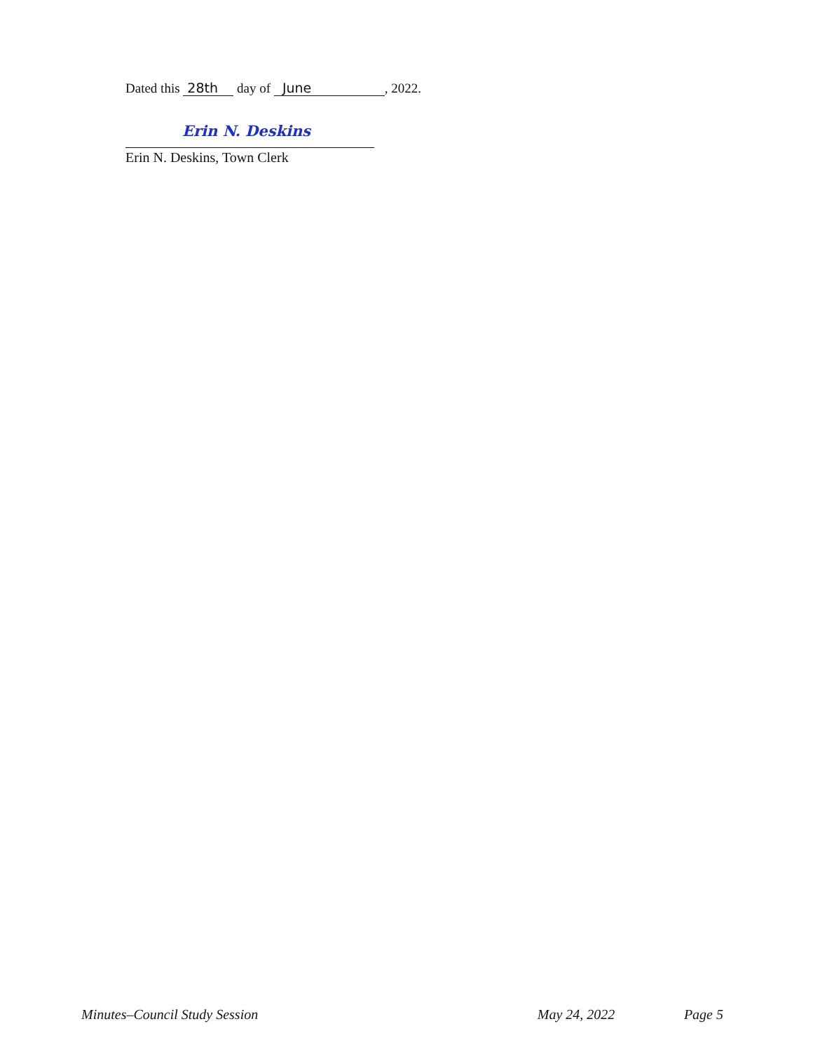Dated this 28th day of June, 2022.
Erin N. Deskins
Erin N. Deskins, Town Clerk
Minutes–Council Study Session May 24, 2022 Page 5